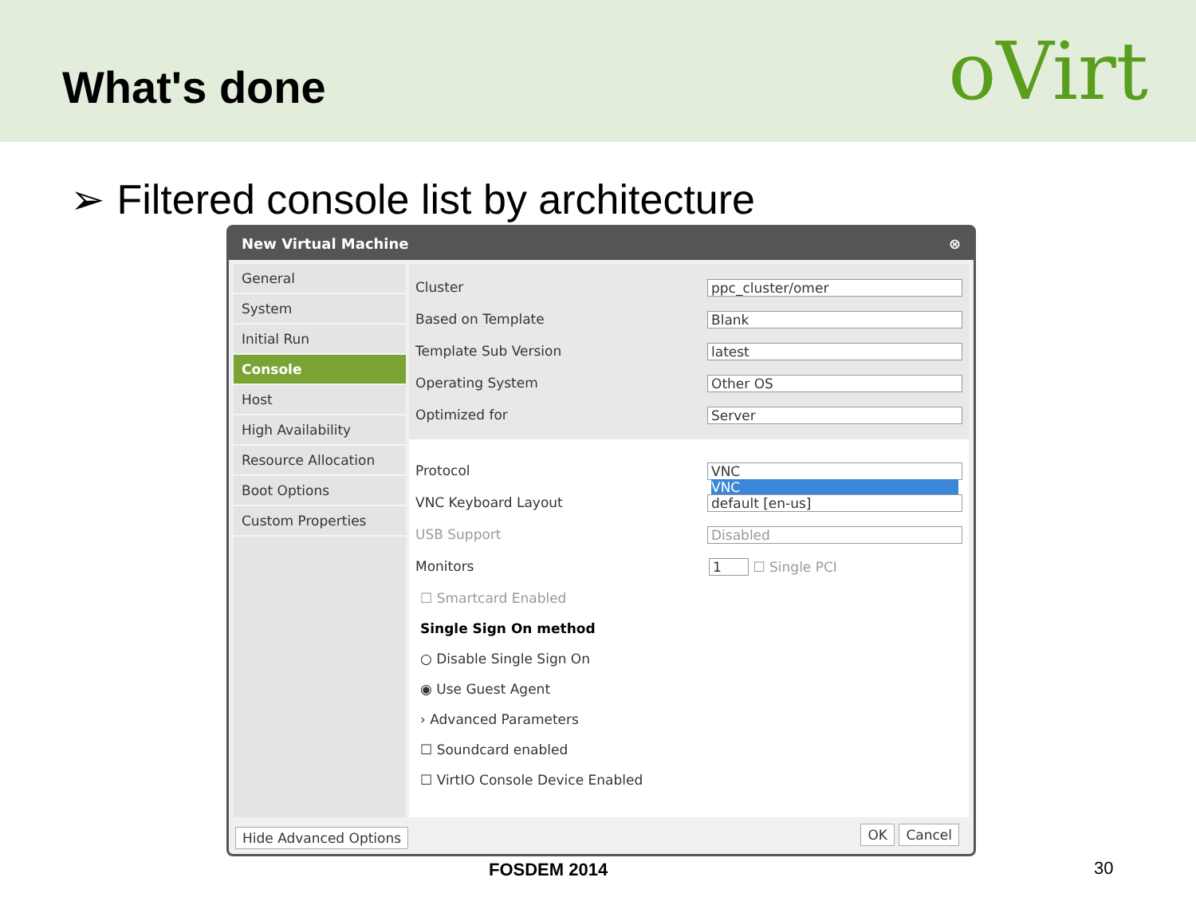What's done
oVirt
➢ Filtered console list by architecture
New Virtual Machine ⊗
General
System
Initial Run
Console
Host
High Availability
Resource Allocation
Boot Options
Custom Properties
Cluster ppc_cluster/omer
Based on Template Blank
Template Sub Version latest
Operating System Other OS
Optimized for Server
Protocol VNC
VNC
VNC Keyboard Layout default [en-us]
USB Support Disabled
Monitors 1 ☐ Single PCI
☐ Smartcard Enabled
Single Sign On method
○ Disable Single Sign On
◉ Use Guest Agent
› Advanced Parameters
☐ Soundcard enabled
☐ VirtIO Console Device Enabled
Hide Advanced Options OK Cancel
FOSDEM 2014 30